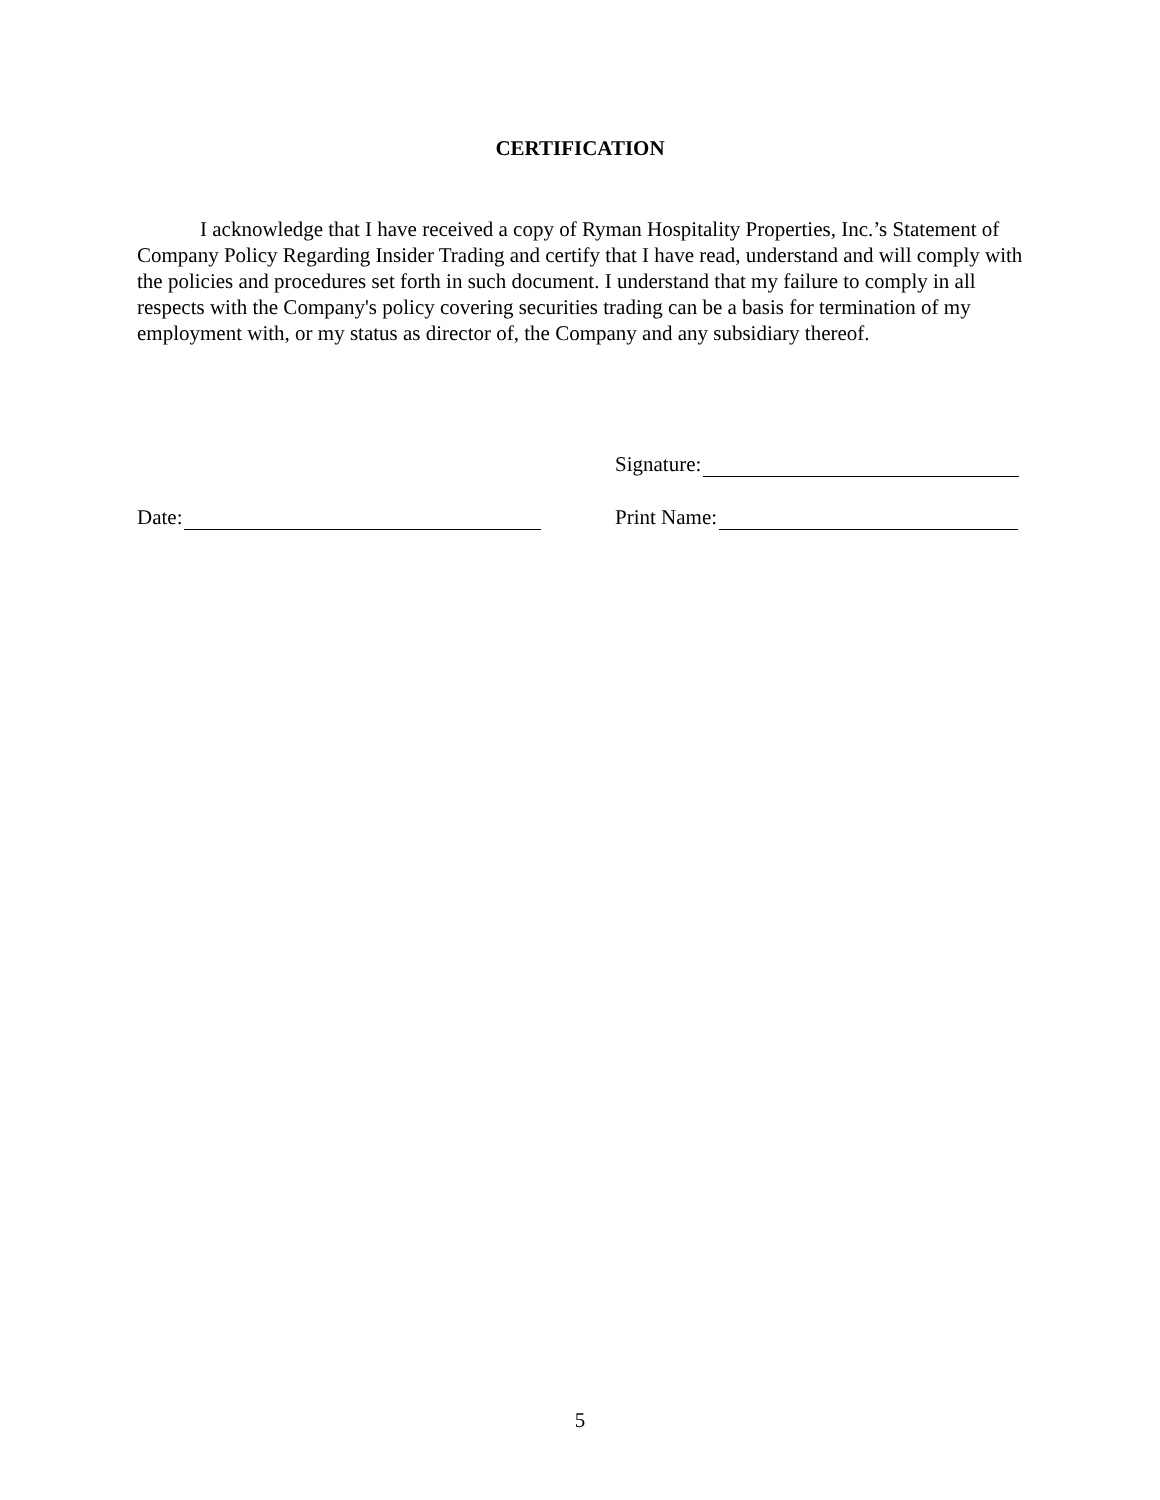CERTIFICATION
I acknowledge that I have received a copy of Ryman Hospitality Properties, Inc.’s Statement of Company Policy Regarding Insider Trading and certify that I have read, understand and will comply with the policies and procedures set forth in such document. I understand that my failure to comply in all respects with the Company's policy covering securities trading can be a basis for termination of my employment with, or my status as director of, the Company and any subsidiary thereof.
Date: Signature:
Print Name:
5